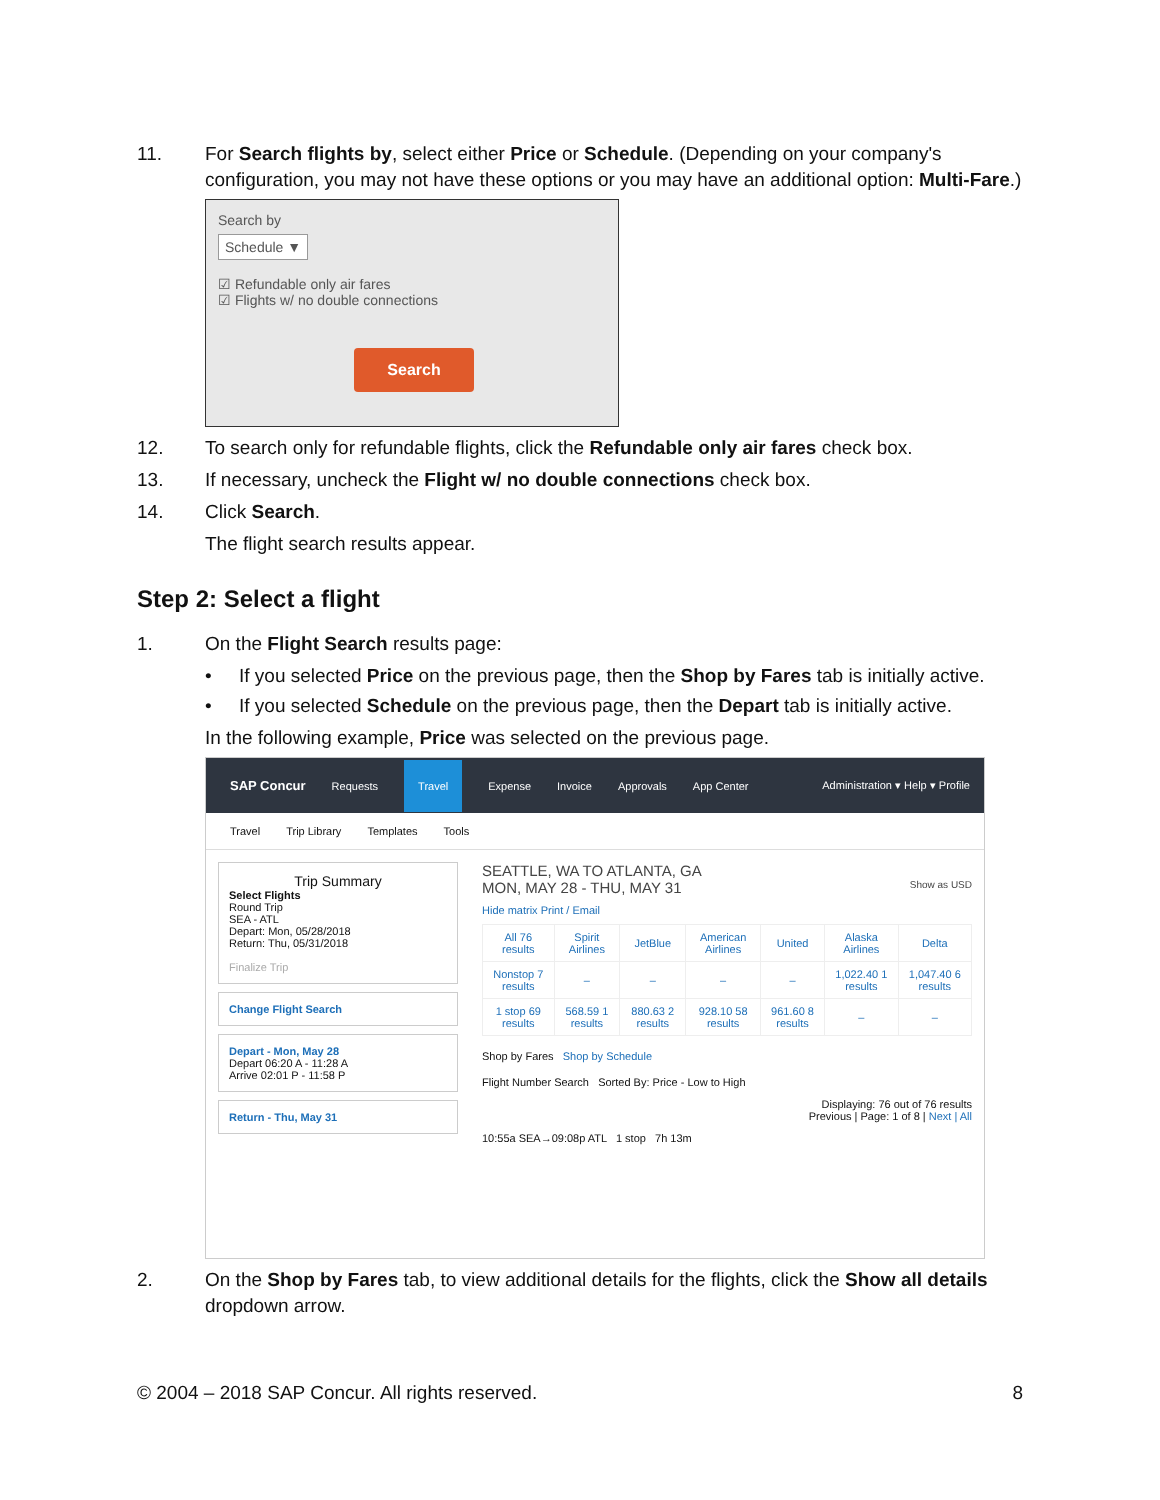11. For Search flights by, select either Price or Schedule. (Depending on your company's configuration, you may not have these options or you may have an additional option: Multi-Fare.)
Search by
Schedule ▼
☑ Refundable only air fares
☑ Flights w/ no double connections
Search
12. To search only for refundable flights, click the Refundable only air fares check box.
13. If necessary, uncheck the Flight w/ no double connections check box.
14. Click Search.
The flight search results appear.
Step 2: Select a flight
1. On the Flight Search results page:
• If you selected Price on the previous page, then the Shop by Fares tab is initially active.
• If you selected Schedule on the previous page, then the Depart tab is initially active.
In the following example, Price was selected on the previous page.
SAP Concur Requests Travel Expense Invoice Approvals App Center Administration ▾ Help ▾ Profile
Travel Trip Library Templates Tools
Trip Summary
Select Flights
Round Trip
SEA - ATL
Depart: Mon, 05/28/2018
Return: Thu, 05/31/2018
Finalize Trip
Change Flight Search
Depart - Mon, May 28
Depart 06:20 A - 11:28 A
Arrive 02:01 P - 11:58 P
Return - Thu, May 31
SEATTLE, WA TO ATLANTA, GA
MON, MAY 28 - THU, MAY 31 Show as USD
Hide matrix Print / Email
| All 76 results | Spirit Airlines | JetBlue | American Airlines | United | Alaska Airlines | Delta |
| Nonstop 7 results | – | – | – | – | 1,022.40 1 results | 1,047.40 6 results |
| 1 stop 69 results | 568.59 1 results | 880.63 2 results | 928.10 58 results | 961.60 8 results | – | – |
Shop by Fares Shop by Schedule
Flight Number Search Sorted By: Price - Low to High
Displaying: 76 out of 76 results
Previous | Page: 1 of 8 | Next | All
10:55a SEA→09:08p ATL 1 stop 7h 13m
2. On the Shop by Fares tab, to view additional details for the flights, click the Show all details dropdown arrow.
© 2004 – 2018 SAP Concur. All rights reserved. 8